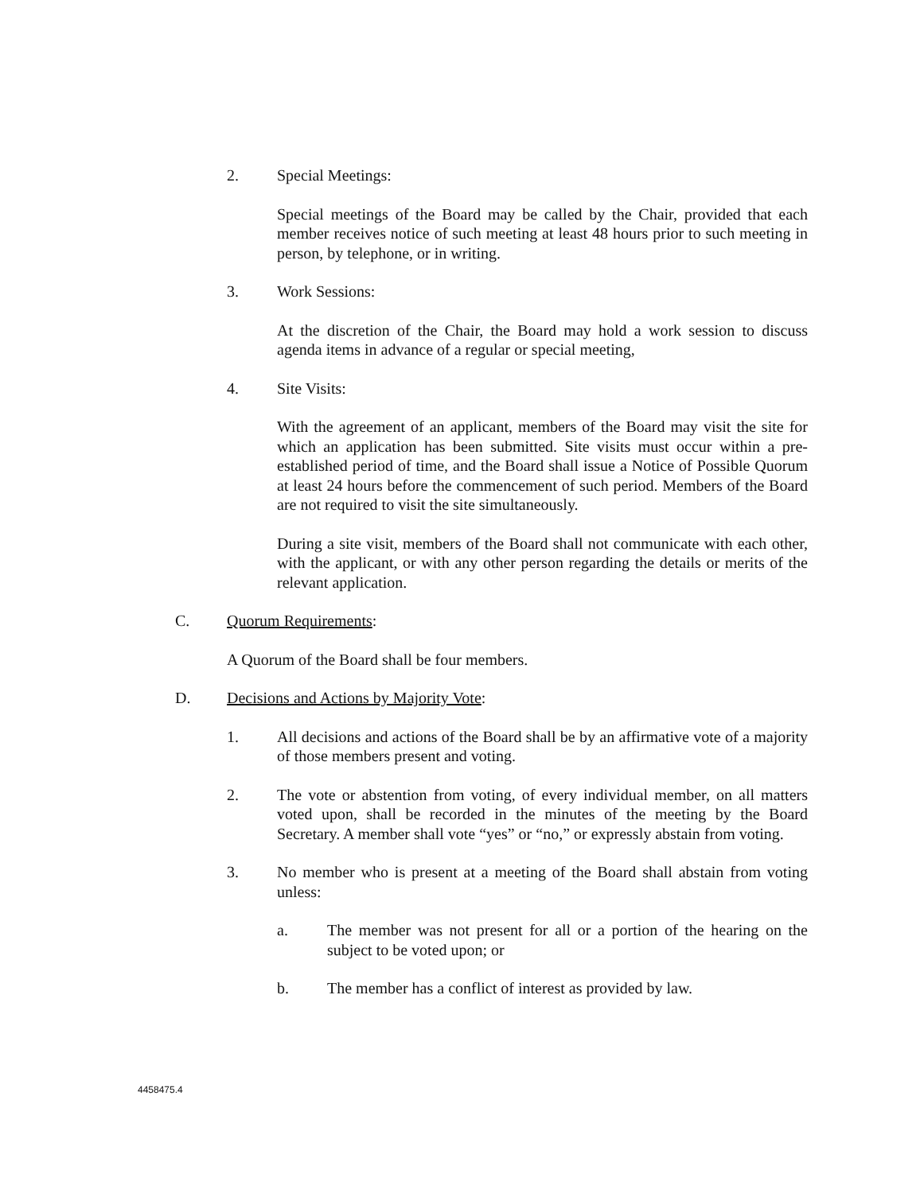2. Special Meetings:
Special meetings of the Board may be called by the Chair, provided that each member receives notice of such meeting at least 48 hours prior to such meeting in person, by telephone, or in writing.
3. Work Sessions:
At the discretion of the Chair, the Board may hold a work session to discuss agenda items in advance of a regular or special meeting,
4. Site Visits:
With the agreement of an applicant, members of the Board may visit the site for which an application has been submitted. Site visits must occur within a pre-established period of time, and the Board shall issue a Notice of Possible Quorum at least 24 hours before the commencement of such period. Members of the Board are not required to visit the site simultaneously.
During a site visit, members of the Board shall not communicate with each other, with the applicant, or with any other person regarding the details or merits of the relevant application.
C. Quorum Requirements:
A Quorum of the Board shall be four members.
D. Decisions and Actions by Majority Vote:
1. All decisions and actions of the Board shall be by an affirmative vote of a majority of those members present and voting.
2. The vote or abstention from voting, of every individual member, on all matters voted upon, shall be recorded in the minutes of the meeting by the Board Secretary. A member shall vote “yes” or “no,” or expressly abstain from voting.
3. No member who is present at a meeting of the Board shall abstain from voting unless:
a. The member was not present for all or a portion of the hearing on the subject to be voted upon; or
b. The member has a conflict of interest as provided by law.
4458475.4